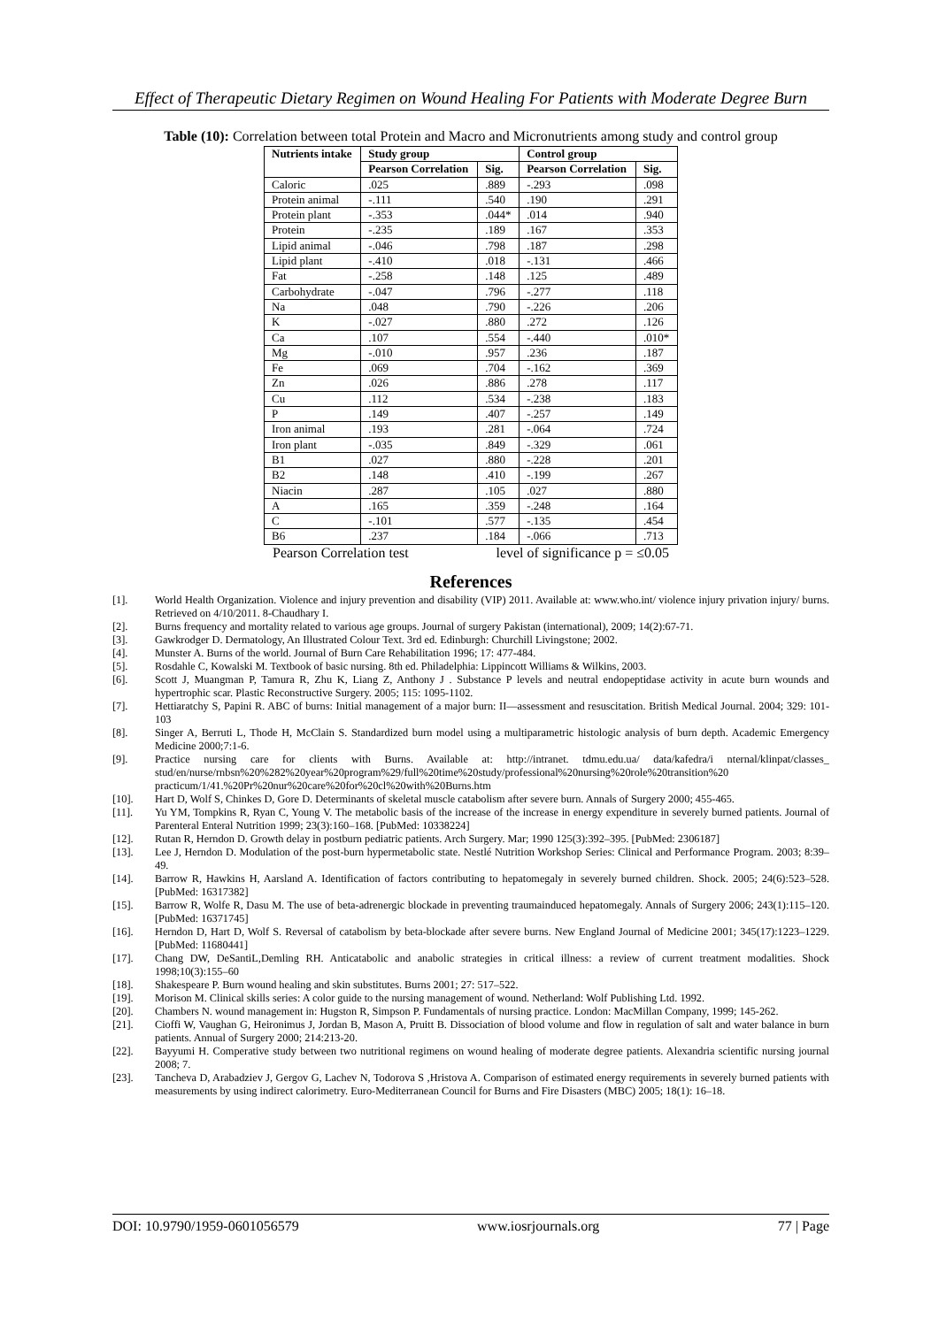Effect of Therapeutic Dietary Regimen on Wound Healing For Patients with Moderate Degree Burn
Table (10): Correlation between total Protein and Macro and Micronutrients among study and control group
| Nutrients intake | Study group | | Control group | |
| --- | --- | --- | --- | --- |
| | Pearson Correlation | Sig. | Pearson Correlation | Sig. |
| Caloric | .025 | .889 | -.293 | .098 |
| Protein animal | -.111 | .540 | .190 | .291 |
| Protein plant | -.353 | .044* | .014 | .940 |
| Protein | -.235 | .189 | .167 | .353 |
| Lipid animal | -.046 | .798 | .187 | .298 |
| Lipid plant | -.410 | .018 | -.131 | .466 |
| Fat | -.258 | .148 | .125 | .489 |
| Carbohydrate | -.047 | .796 | -.277 | .118 |
| Na | .048 | .790 | -.226 | .206 |
| K | -.027 | .880 | .272 | .126 |
| Ca | .107 | .554 | -.440 | .010* |
| Mg | -.010 | .957 | .236 | .187 |
| Fe | .069 | .704 | -.162 | .369 |
| Zn | .026 | .886 | .278 | .117 |
| Cu | .112 | .534 | -.238 | .183 |
| P | .149 | .407 | -.257 | .149 |
| Iron animal | .193 | .281 | -.064 | .724 |
| Iron plant | -.035 | .849 | -.329 | .061 |
| B1 | .027 | .880 | -.228 | .201 |
| B2 | .148 | .410 | -.199 | .267 |
| Niacin | .287 | .105 | .027 | .880 |
| A | .165 | .359 | -.248 | .164 |
| C | -.101 | .577 | -.135 | .454 |
| B6 | .237 | .184 | -.066 | .713 |
Pearson Correlation test level of significance p = ≤0.05
References
[1]. World Health Organization. Violence and injury prevention and disability (VIP) 2011. Available at: www.who.int/ violence injury privation injury/ burns. Retrieved on 4/10/2011. 8-Chaudhary I.
[2]. Burns frequency and mortality related to various age groups. Journal of surgery Pakistan (international), 2009; 14(2):67-71.
[3]. Gawkrodger D. Dermatology, An Illustrated Colour Text. 3rd ed. Edinburgh: Churchill Livingstone; 2002.
[4]. Munster A. Burns of the world. Journal of Burn Care Rehabilitation 1996; 17: 477-484.
[5]. Rosdahle C, Kowalski M. Textbook of basic nursing. 8th ed. Philadelphia: Lippincott Williams & Wilkins, 2003.
[6]. Scott J, Muangman P, Tamura R, Zhu K, Liang Z, Anthony J . Substance P levels and neutral endopeptidase activity in acute burn wounds and hypertrophic scar. Plastic Reconstructive Surgery. 2005; 115: 1095-1102.
[7]. Hettiaratchy S, Papini R. ABC of burns: Initial management of a major burn: II—assessment and resuscitation. British Medical Journal. 2004; 329: 101-103
[8]. Singer A, Berruti L, Thode H, McClain S. Standardized burn model using a multiparametric histologic analysis of burn depth. Academic Emergency Medicine 2000;7:1-6.
[9]. Practice nursing care for clients with Burns. Available at: http://intranet. tdmu.edu.ua/ data/kafedra/i nternal/klinpat/classes_ stud/en/nurse/rnbsn%20%282%20year%20program%29/full%20time%20study/professional%20nursing%20role%20transition%20 practicum/1/41.%20Pr%20nur%20care%20for%20cl%20with%20Burns.htm
[10]. Hart D, Wolf S, Chinkes D, Gore D. Determinants of skeletal muscle catabolism after severe burn. Annals of Surgery 2000; 455-465.
[11]. Yu YM, Tompkins R, Ryan C, Young V. The metabolic basis of the increase of the increase in energy expenditure in severely burned patients. Journal of Parenteral Enteral Nutrition 1999; 23(3):160–168. [PubMed: 10338224]
[12]. Rutan R, Herndon D. Growth delay in postburn pediatric patients. Arch Surgery. Mar; 1990 125(3):392–395. [PubMed: 2306187]
[13]. Lee J, Herndon D. Modulation of the post-burn hypermetabolic state. Nestlé Nutrition Workshop Series: Clinical and Performance Program. 2003; 8:39–49.
[14]. Barrow R, Hawkins H, Aarsland A. Identification of factors contributing to hepatomegaly in severely burned children. Shock. 2005; 24(6):523–528. [PubMed: 16317382]
[15]. Barrow R, Wolfe R, Dasu M. The use of beta-adrenergic blockade in preventing traumainduced hepatomegaly. Annals of Surgery 2006; 243(1):115–120. [PubMed: 16371745]
[16]. Herndon D, Hart D, Wolf S. Reversal of catabolism by beta-blockade after severe burns. New England Journal of Medicine 2001; 345(17):1223–1229. [PubMed: 11680441]
[17]. Chang DW, DeSantiL,Demling RH. Anticatabolic and anabolic strategies in critical illness: a review of current treatment modalities. Shock 1998;10(3):155–60
[18]. Shakespeare P. Burn wound healing and skin substitutes. Burns 2001; 27: 517–522.
[19]. Morison M. Clinical skills series: A color guide to the nursing management of wound. Netherland: Wolf Publishing Ltd. 1992.
[20]. Chambers N. wound management in: Hugston R, Simpson P. Fundamentals of nursing practice. London: MacMillan Company, 1999; 145-262.
[21]. Cioffi W, Vaughan G, Heironimus J, Jordan B, Mason A, Pruitt B. Dissociation of blood volume and flow in regulation of salt and water balance in burn patients. Annual of Surgery 2000; 214:213-20.
[22]. Bayyumi H. Comperative study between two nutritional regimens on wound healing of moderate degree patients. Alexandria scientific nursing journal 2008; 7.
[23]. Tancheva D, Arabadziev J, Gergov G, Lachev N, Todorova S ,Hristova A. Comparison of estimated energy requirements in severely burned patients with measurements by using indirect calorimetry. Euro-Mediterranean Council for Burns and Fire Disasters (MBC) 2005; 18(1): 16–18.
DOI: 10.9790/1959-0601056579 www.iosrjournals.org 77 | Page